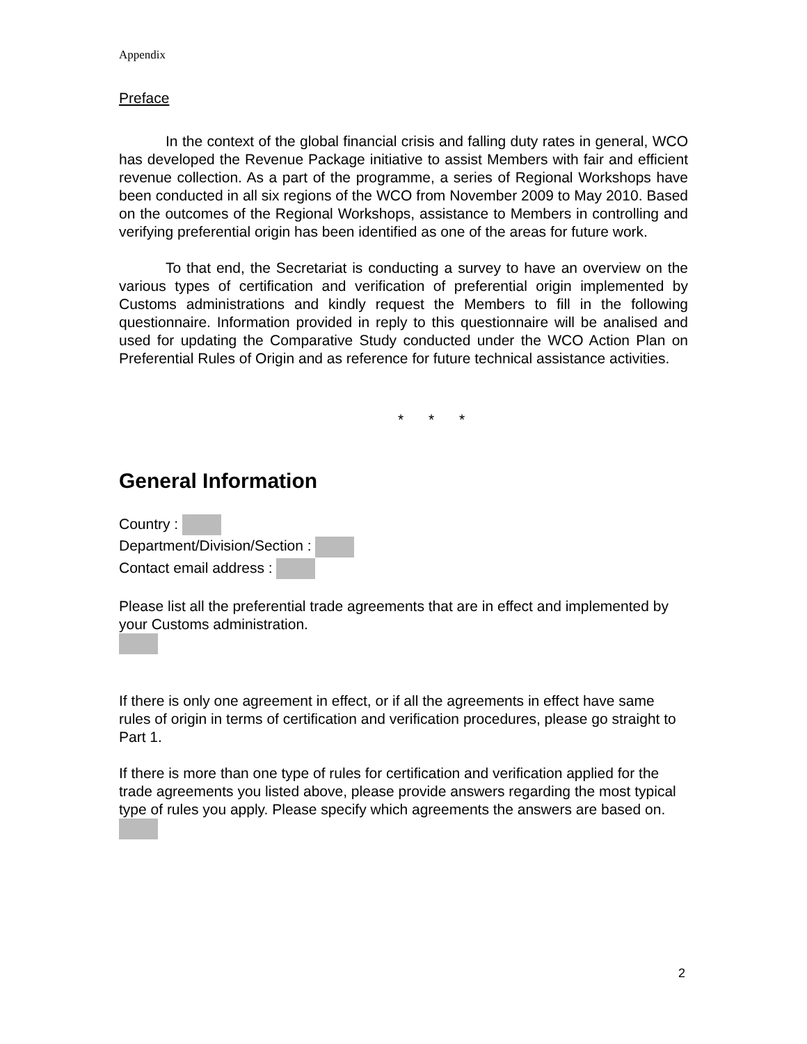Appendix
Preface
In the context of the global financial crisis and falling duty rates in general, WCO has developed the Revenue Package initiative to assist Members with fair and efficient revenue collection. As a part of the programme, a series of Regional Workshops have been conducted in all six regions of the WCO from November 2009 to May 2010. Based on the outcomes of the Regional Workshops, assistance to Members in controlling and verifying preferential origin has been identified as one of the areas for future work.
To that end, the Secretariat is conducting a survey to have an overview on the various types of certification and verification of preferential origin implemented by Customs administrations and kindly request the Members to fill in the following questionnaire. Information provided in reply to this questionnaire will be analised and used for updating the Comparative Study conducted under the WCO Action Plan on Preferential Rules of Origin and as reference for future technical assistance activities.
* * *
General Information
Country :
Department/Division/Section :
Contact email address :
Please list all the preferential trade agreements that are in effect and implemented by your Customs administration.
If there is only one agreement in effect, or if all the agreements in effect have same rules of origin in terms of certification and verification procedures, please go straight to Part 1.
If there is more than one type of rules for certification and verification applied for the trade agreements you listed above, please provide answers regarding the most typical type of rules you apply. Please specify which agreements the answers are based on.
2